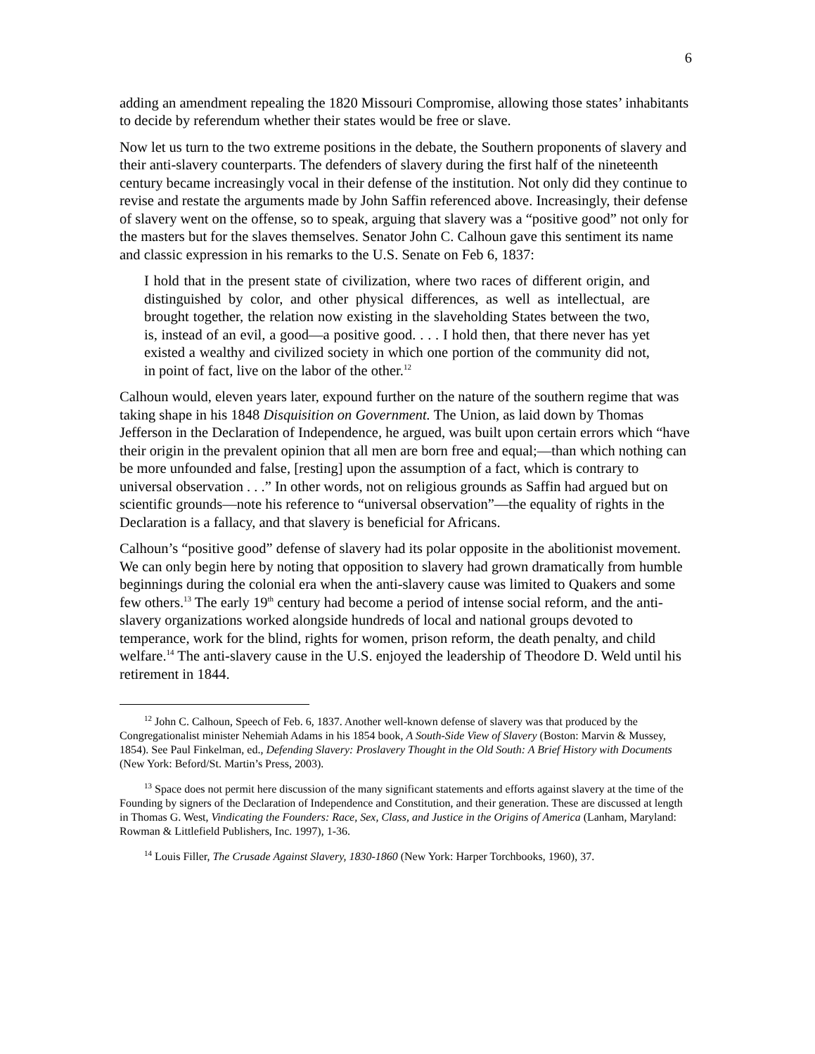6
adding an amendment repealing the 1820 Missouri Compromise, allowing those states’ inhabitants to decide by referendum whether their states would be free or slave.
Now let us turn to the two extreme positions in the debate, the Southern proponents of slavery and their anti-slavery counterparts. The defenders of slavery during the first half of the nineteenth century became increasingly vocal in their defense of the institution. Not only did they continue to revise and restate the arguments made by John Saffin referenced above. Increasingly, their defense of slavery went on the offense, so to speak, arguing that slavery was a “positive good” not only for the masters but for the slaves themselves. Senator John C. Calhoun gave this sentiment its name and classic expression in his remarks to the U.S. Senate on Feb 6, 1837:
I hold that in the present state of civilization, where two races of different origin, and distinguished by color, and other physical differences, as well as intellectual, are brought together, the relation now existing in the slaveholding States between the two, is, instead of an evil, a good—a positive good. . . . I hold then, that there never has yet existed a wealthy and civilized society in which one portion of the community did not, in point of fact, live on the labor of the other.<sup>12</sup>
Calhoun would, eleven years later, expound further on the nature of the southern regime that was taking shape in his 1848 Disquisition on Government. The Union, as laid down by Thomas Jefferson in the Declaration of Independence, he argued, was built upon certain errors which “have their origin in the prevalent opinion that all men are born free and equal;—than which nothing can be more unfounded and false, [resting] upon the assumption of a fact, which is contrary to universal observation . . .” In other words, not on religious grounds as Saffin had argued but on scientific grounds—note his reference to “universal observation”—the equality of rights in the Declaration is a fallacy, and that slavery is beneficial for Africans.
Calhoun’s “positive good” defense of slavery had its polar opposite in the abolitionist movement. We can only begin here by noting that opposition to slavery had grown dramatically from humble beginnings during the colonial era when the anti-slavery cause was limited to Quakers and some few others.<sup>13</sup> The early 19<sup>th</sup> century had become a period of intense social reform, and the anti-slavery organizations worked alongside hundreds of local and national groups devoted to temperance, work for the blind, rights for women, prison reform, the death penalty, and child welfare.<sup>14</sup> The anti-slavery cause in the U.S. enjoyed the leadership of Theodore D. Weld until his retirement in 1844.
<sup>12</sup> John C. Calhoun, Speech of Feb. 6, 1837. Another well-known defense of slavery was that produced by the Congregationalist minister Nehemiah Adams in his 1854 book, A South-Side View of Slavery (Boston: Marvin & Mussey, 1854). See Paul Finkelman, ed., Defending Slavery: Proslavery Thought in the Old South: A Brief History with Documents (New York: Beford/St. Martin’s Press, 2003).
<sup>13</sup> Space does not permit here discussion of the many significant statements and efforts against slavery at the time of the Founding by signers of the Declaration of Independence and Constitution, and their generation. These are discussed at length in Thomas G. West, Vindicating the Founders: Race, Sex, Class, and Justice in the Origins of America (Lanham, Maryland: Rowman & Littlefield Publishers, Inc. 1997), 1-36.
<sup>14</sup> Louis Filler, The Crusade Against Slavery, 1830-1860 (New York: Harper Torchbooks, 1960), 37.